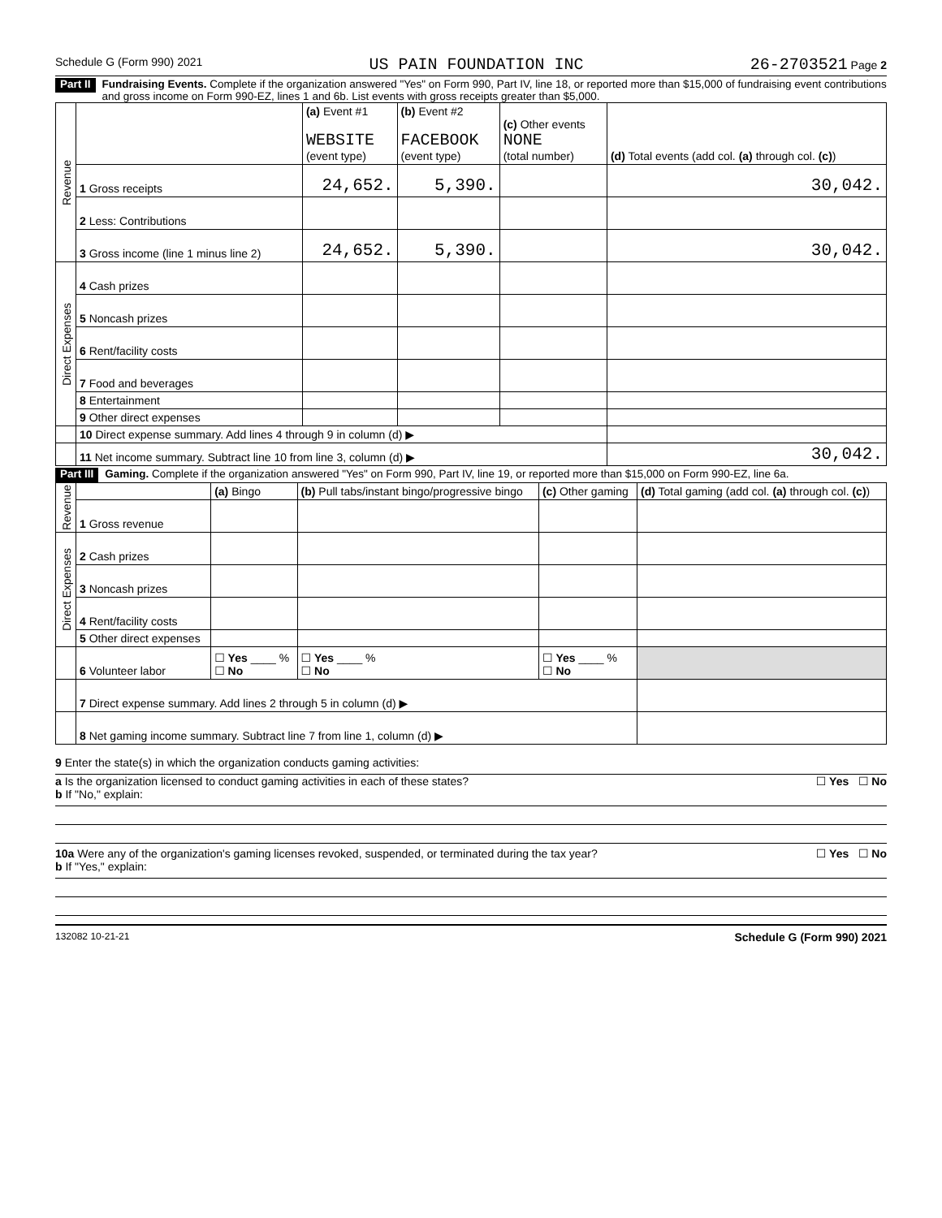Schedule G (Form 990) 2021 US PAIN FOUNDATION INC 26-2703521 Page 2
Part II Fundraising Events. Complete if the organization answered "Yes" on Form 990, Part IV, line 18, or reported more than $15,000 of fundraising event contributions and gross income on Form 990-EZ, lines 1 and 6b. List events with gross receipts greater than $5,000.
| Revenue | | (a) Event #1 WEBSITE (event type) | (b) Event #2 FACEBOOK (event type) | (c) Other events NONE (total number) | (d) Total events (add col. (a) through col. (c) ) |
| | 1 Gross receipts | 24,652. | 5,390. | | 30,042. |
| | 2 Less: Contributions | | | | |
| | 3 Gross income (line 1 minus line 2) | 24,652. | 5,390. | | 30,042. |
| Direct Expenses | 4 Cash prizes | | | | |
| | 5 Noncash prizes | | | | |
| | 6 Rent/facility costs | | | | |
| | 7 Food and beverages | | | | |
| | 8 Entertainment | | | | |
| | 9 Other direct expenses | | | | |
| | 10 Direct expense summary. Add lines 4 through 9 in column (d) ▶ | | | | |
| | 11 Net income summary. Subtract line 10 from line 3, column (d) ▶ | | | | 30,042. |
Part III Gaming. Complete if the organization answered "Yes" on Form 990, Part IV, line 19, or reported more than $15,000 on Form 990-EZ, line 6a.
| Revenue | | (a) Bingo | (b) Pull tabs/instant bingo/progressive bingo | (c) Other gaming | (d) Total gaming (add col. (a) through col. (c) ) |
| | 1 Gross revenue | | | | |
| Direct Expenses | 2 Cash prizes | | | | |
| | 3 Noncash prizes | | | | |
| | 4 Rent/facility costs | | | | |
| | 5 Other direct expenses | | | | |
| | 6 Volunteer labor | ☐ Yes ____ % ☐ No | ☐ Yes ____ % ☐ No | ☐ Yes ____ % ☐ No | |
| | 7 Direct expense summary. Add lines 2 through 5 in column (d) ▶ | | | | |
| | 8 Net gaming income summary. Subtract line 7 from line 1, column (d) ▶ | | | | |
9 Enter the state(s) in which the organization conducts gaming activities:
a Is the organization licensed to conduct gaming activities in each of these states? ☐ Yes ☐ No
b If "No," explain:
10a Were any of the organization's gaming licenses revoked, suspended, or terminated during the tax year? ☐ Yes ☐ No
b If "Yes," explain:
132082 10-21-21 Schedule G (Form 990) 2021